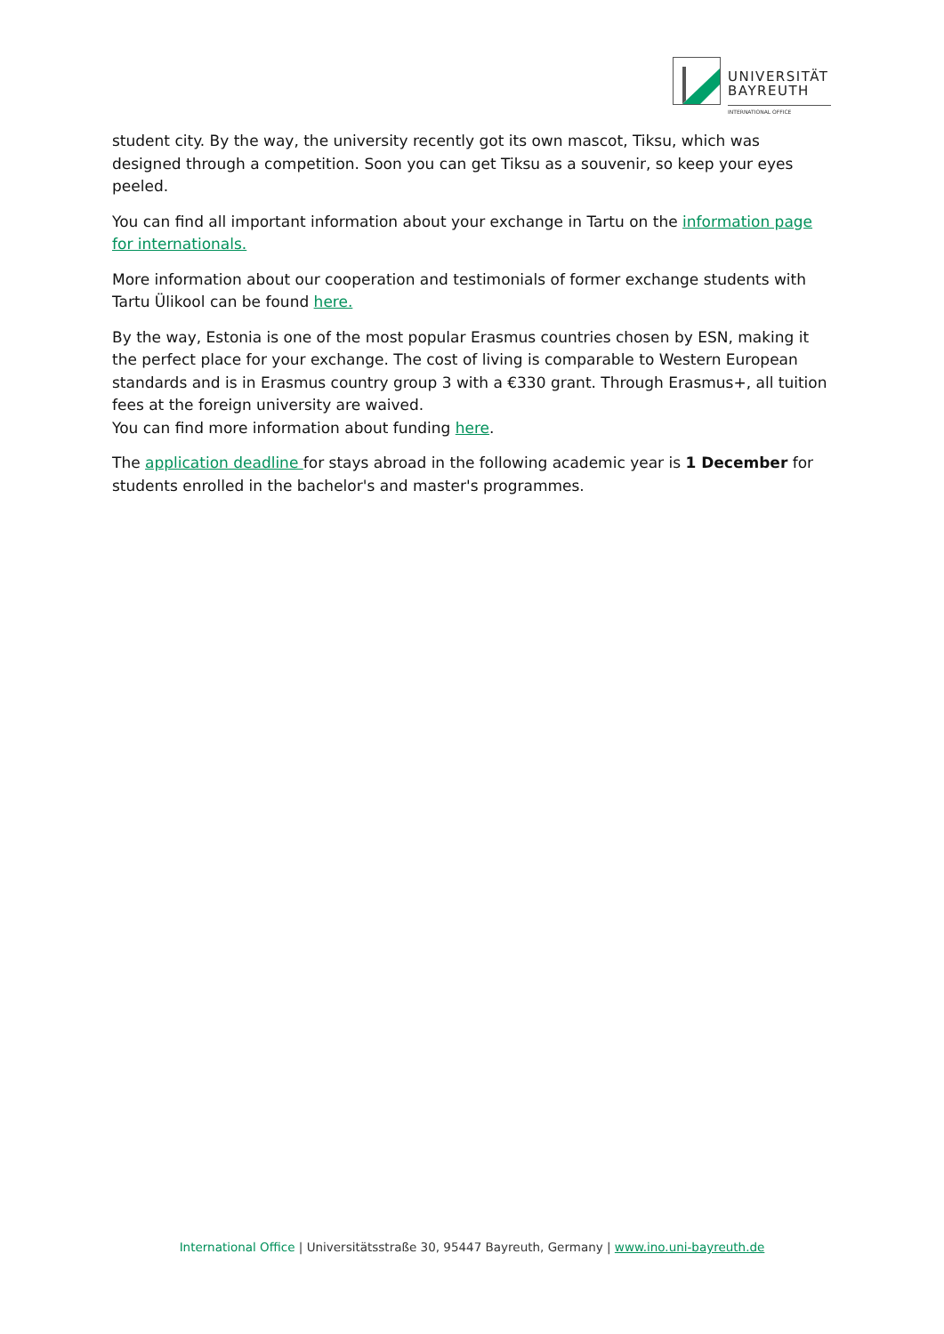UNIVERSITÄT
BAYREUTH
INTERNATIONAL OFFICE
student city. By the way, the university recently got its own mascot, Tiksu, which was designed through a competition. Soon you can get Tiksu as a souvenir, so keep your eyes peeled.
You can find all important information about your exchange in Tartu on the information page for internationals.
More information about our cooperation and testimonials of former exchange students with Tartu Ülikool can be found here.
By the way, Estonia is one of the most popular Erasmus countries chosen by ESN, making it the perfect place for your exchange. The cost of living is comparable to Western European standards and is in Erasmus country group 3 with a €330 grant. Through Erasmus+, all tuition fees at the foreign university are waived.
You can find more information about funding here.
The application deadline for stays abroad in the following academic year is 1 December for students enrolled in the bachelor's and master's programmes.
International Office | Universitätsstraße 30, 95447 Bayreuth, Germany | www.ino.uni-bayreuth.de